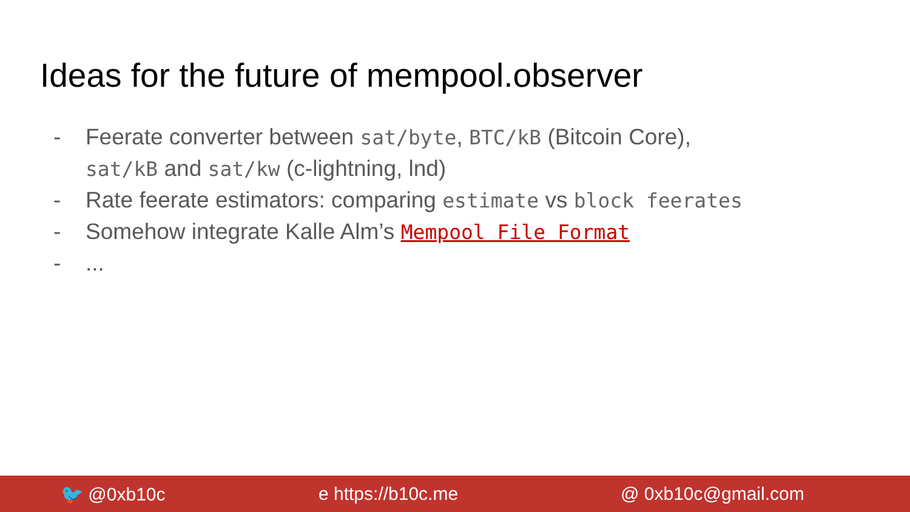Ideas for the future of mempool.observer
- Feerate converter between sat/byte, BTC/kB (Bitcoin Core),
sat/kB and sat/kw (c-lightning, lnd)
- Rate feerate estimators: comparing estimate vs block feerates
- Somehow integrate Kalle Alm’s Mempool File Format
-...
🐦 @0xb10c e https://b10c.me @ 0xb10c@gmail.com